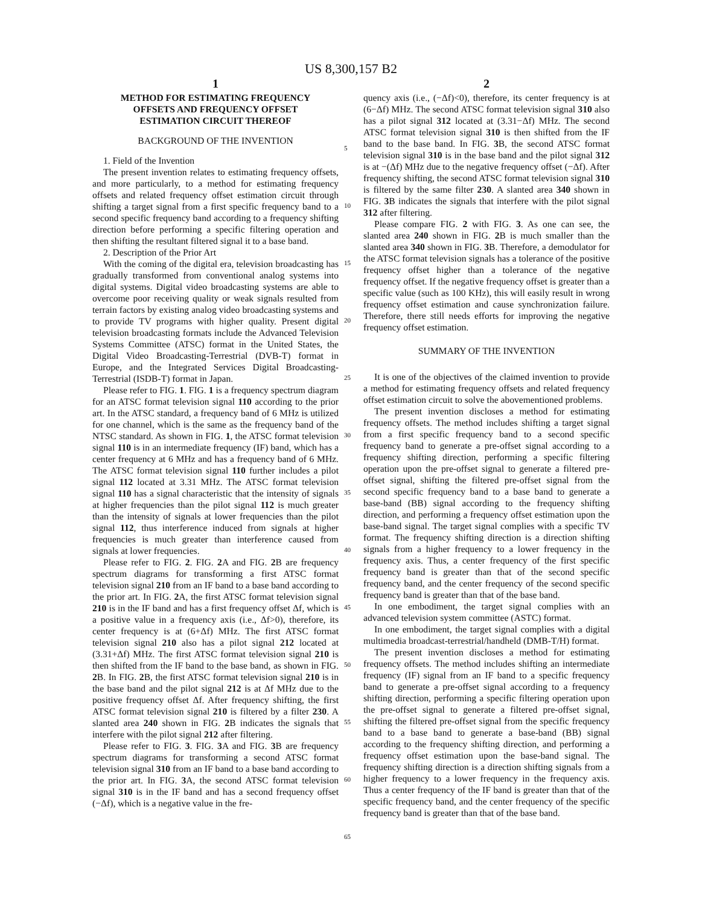US 8,300,157 B2
1
METHOD FOR ESTIMATING FREQUENCY
OFFSETS AND FREQUENCY OFFSET
ESTIMATION CIRCUIT THEREOF
BACKGROUND OF THE INVENTION
1. Field of the Invention
The present invention relates to estimating frequency offsets, and more particularly, to a method for estimating frequency offsets and related frequency offset estimation circuit through shifting a target signal from a first specific frequency band to a second specific frequency band according to a frequency shifting direction before performing a specific filtering operation and then shifting the resultant filtered signal it to a base band.
2. Description of the Prior Art
With the coming of the digital era, television broadcasting has gradually transformed from conventional analog systems into digital systems. Digital video broadcasting systems are able to overcome poor receiving quality or weak signals resulted from terrain factors by existing analog video broadcasting systems and to provide TV programs with higher quality. Present digital television broadcasting formats include the Advanced Television Systems Committee (ATSC) format in the United States, the Digital Video Broadcasting-Terrestrial (DVB-T) format in Europe, and the Integrated Services Digital Broadcasting-Terrestrial (ISDB-T) format in Japan.
Please refer to FIG. 1. FIG. 1 is a frequency spectrum diagram for an ATSC format television signal 110 according to the prior art. In the ATSC standard, a frequency band of 6 MHz is utilized for one channel, which is the same as the frequency band of the NTSC standard. As shown in FIG. 1, the ATSC format television signal 110 is in an intermediate frequency (IF) band, which has a center frequency at 6 MHz and has a frequency band of 6 MHz. The ATSC format television signal 110 further includes a pilot signal 112 located at 3.31 MHz. The ATSC format television signal 110 has a signal characteristic that the intensity of signals at higher frequencies than the pilot signal 112 is much greater than the intensity of signals at lower frequencies than the pilot signal 112, thus interference induced from signals at higher frequencies is much greater than interference caused from signals at lower frequencies.
Please refer to FIG. 2. FIG. 2 A and FIG. 2 B are frequency spectrum diagrams for transforming a first ATSC format television signal 210 from an IF band to a base band according to the prior art. In FIG. 2 A, the first ATSC format television signal 210 is in the IF band and has a first frequency offset Δf, which is a positive value in a frequency axis (i.e., Δf>0), therefore, its center frequency is at (6+Δf) MHz. The first ATSC format television signal 210 also has a pilot signal 212 located at (3.31+Δf) MHz. The first ATSC format television signal 210 is then shifted from the IF band to the base band, as shown in FIG. 2 B. In FIG. 2 B, the first ATSC format television signal 210 is in the base band and the pilot signal 212 is at Δf MHz due to the positive frequency offset Δf. After frequency shifting, the first ATSC format television signal 210 is filtered by a filter 230. A slanted area 240 shown in FIG. 2 B indicates the signals that interfere with the pilot signal 212 after filtering.
Please refer to FIG. 3. FIG. 3 A and FIG. 3 B are frequency spectrum diagrams for transforming a second ATSC format television signal 310 from an IF band to a base band according to the prior art. In FIG. 3 A, the second ATSC format television signal 310 is in the IF band and has a second frequency offset (−Δf), which is a negative value in the fre-
2
quency axis (i.e., (−Δf)<0), therefore, its center frequency is at (6−Δf) MHz. The second ATSC format television signal 310 also has a pilot signal 312 located at (3.31−Δf) MHz. The second ATSC format television signal 310 is then shifted from the IF band to the base band. In FIG. 3 B, the second ATSC format television signal 310 is in the base band and the pilot signal 312 is at −(Δf) MHz due to the negative frequency offset (−Δf). After frequency shifting, the second ATSC format television signal 310 is filtered by the same filter 230. A slanted area 340 shown in FIG. 3 B indicates the signals that interfere with the pilot signal 312 after filtering.
Please compare FIG. 2 with FIG. 3. As one can see, the slanted area 240 shown in FIG. 2 B is much smaller than the slanted area 340 shown in FIG. 3 B. Therefore, a demodulator for the ATSC format television signals has a tolerance of the positive frequency offset higher than a tolerance of the negative frequency offset. If the negative frequency offset is greater than a specific value (such as 100 KHz), this will easily result in wrong frequency offset estimation and cause synchronization failure. Therefore, there still needs efforts for improving the negative frequency offset estimation.
SUMMARY OF THE INVENTION
It is one of the objectives of the claimed invention to provide a method for estimating frequency offsets and related frequency offset estimation circuit to solve the abovementioned problems.
The present invention discloses a method for estimating frequency offsets. The method includes shifting a target signal from a first specific frequency band to a second specific frequency band to generate a pre-offset signal according to a frequency shifting direction, performing a specific filtering operation upon the pre-offset signal to generate a filtered pre-offset signal, shifting the filtered pre-offset signal from the second specific frequency band to a base band to generate a base-band (BB) signal according to the frequency shifting direction, and performing a frequency offset estimation upon the base-band signal. The target signal complies with a specific TV format. The frequency shifting direction is a direction shifting signals from a higher frequency to a lower frequency in the frequency axis. Thus, a center frequency of the first specific frequency band is greater than that of the second specific frequency band, and the center frequency of the second specific frequency band is greater than that of the base band.
In one embodiment, the target signal complies with an advanced television system committee (ASTC) format.
In one embodiment, the target signal complies with a digital multimedia broadcast-terrestrial/handheld (DMB-T/H) format.
The present invention discloses a method for estimating frequency offsets. The method includes shifting an intermediate frequency (IF) signal from an IF band to a specific frequency band to generate a pre-offset signal according to a frequency shifting direction, performing a specific filtering operation upon the pre-offset signal to generate a filtered pre-offset signal, shifting the filtered pre-offset signal from the specific frequency band to a base band to generate a base-band (BB) signal according to the frequency shifting direction, and performing a frequency offset estimation upon the base-band signal. The frequency shifting direction is a direction shifting signals from a higher frequency to a lower frequency in the frequency axis. Thus a center frequency of the IF band is greater than that of the specific frequency band, and the center frequency of the specific frequency band is greater than that of the base band.
5
10
15
20
25
30
35
40
45
50
55
60
65